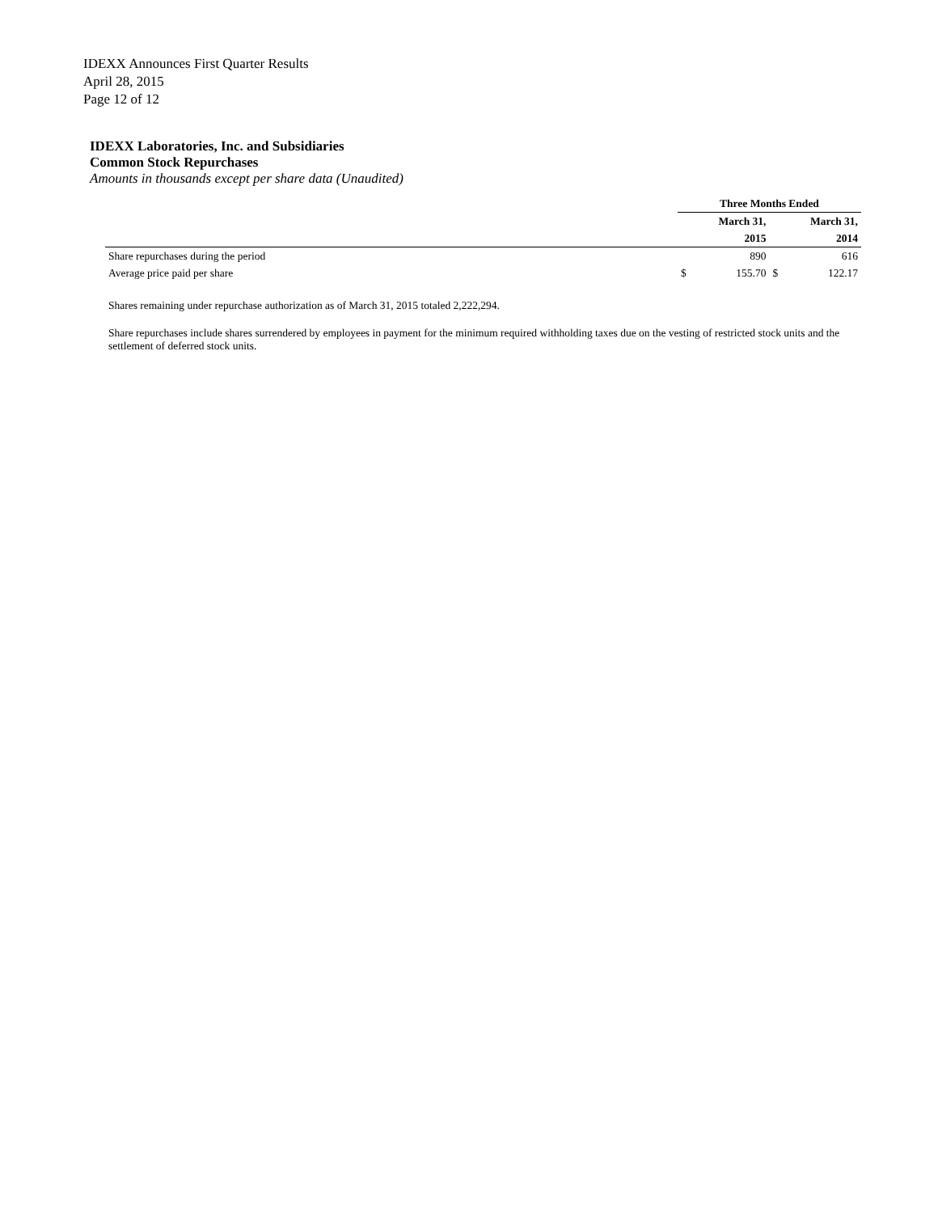IDEXX Announces First Quarter Results
April 28, 2015
Page 12 of 12
IDEXX Laboratories, Inc. and Subsidiaries
Common Stock Repurchases
Amounts in thousands except per share data (Unaudited)
| | Three Months Ended | | | |
| | | March 31, | | March 31, |
| | | 2015 | | 2014 |
| Share repurchases during the period | | 890 | | 616 |
| Average price paid per share | $ | 155.70 | $ | 122.17 |
Shares remaining under repurchase authorization as of March 31, 2015 totaled 2,222,294.
Share repurchases include shares surrendered by employees in payment for the minimum required withholding taxes due on the vesting of restricted stock units and the settlement of deferred stock units.